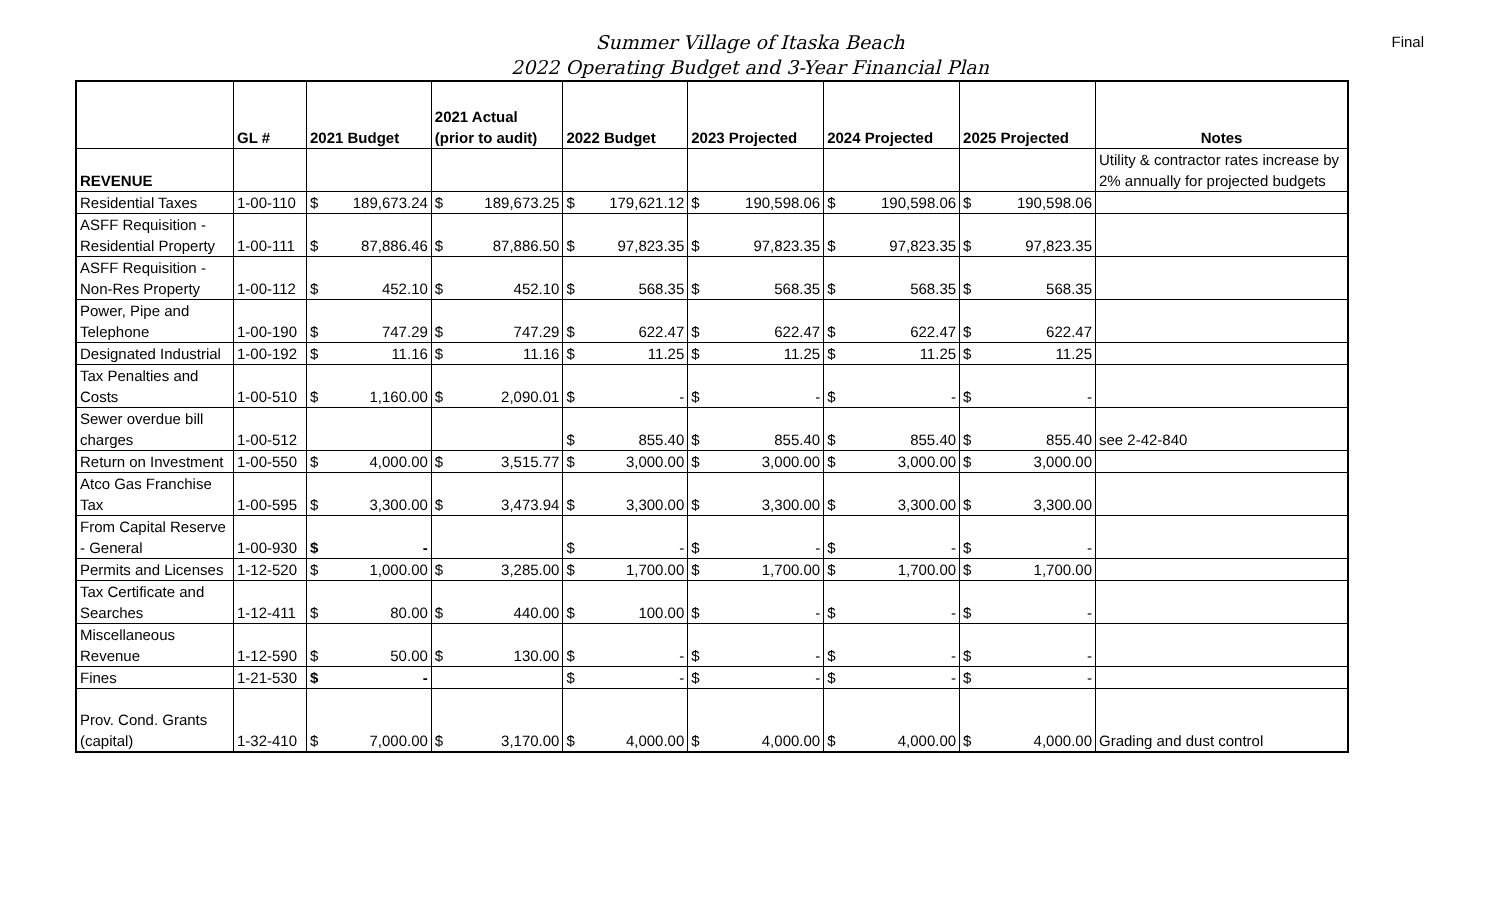Final
Summer Village of Itaska Beach
2022 Operating Budget and 3-Year Financial Plan
| | GL # | 2021 Budget | | 2021 Actual (prior to audit) | | 2022 Budget | | 2023 Projected | | 2024 Projected | | 2025 Projected | | Notes |
| --- | --- | --- | --- | --- | --- | --- | --- | --- | --- | --- | --- | --- | --- | --- |
| REVENUE | | | | | | | | | | | | | | Utility & contractor rates increase by 2% annually for projected budgets |
| Residential Taxes | 1-00-110 | $ | 189,673.24 | $ | 189,673.25 | $ | 179,621.12 | $ | 190,598.06 | $ | 190,598.06 | $ | 190,598.06 | |
| ASFF Requisition - Residential Property | 1-00-111 | $ | 87,886.46 | $ | 87,886.50 | $ | 97,823.35 | $ | 97,823.35 | $ | 97,823.35 | $ | 97,823.35 | |
| ASFF Requisition - Non-Res Property | 1-00-112 | $ | 452.10 | $ | 452.10 | $ | 568.35 | $ | 568.35 | $ | 568.35 | $ | 568.35 | |
| Power, Pipe and Telephone | 1-00-190 | $ | 747.29 | $ | 747.29 | $ | 622.47 | $ | 622.47 | $ | 622.47 | $ | 622.47 | |
| Designated Industrial | 1-00-192 | $ | 11.16 | $ | 11.16 | $ | 11.25 | $ | 11.25 | $ | 11.25 | $ | 11.25 | |
| Tax Penalties and Costs | 1-00-510 | $ | 1,160.00 | $ | 2,090.01 | $ | - | $ | - | $ | - | $ | - | |
| Sewer overdue bill charges | 1-00-512 | | | | | $ | 855.40 | $ | 855.40 | $ | 855.40 | $ | 855.40 | see 2-42-840 |
| Return on Investment | 1-00-550 | $ | 4,000.00 | $ | 3,515.77 | $ | 3,000.00 | $ | 3,000.00 | $ | 3,000.00 | $ | 3,000.00 | |
| Atco Gas Franchise Tax | 1-00-595 | $ | 3,300.00 | $ | 3,473.94 | $ | 3,300.00 | $ | 3,300.00 | $ | 3,300.00 | $ | 3,300.00 | |
| From Capital Reserve - General | 1-00-930 | $ | - | | | $ | - | $ | - | $ | - | $ | - | |
| Permits and Licenses | 1-12-520 | $ | 1,000.00 | $ | 3,285.00 | $ | 1,700.00 | $ | 1,700.00 | $ | 1,700.00 | $ | 1,700.00 | |
| Tax Certificate and Searches | 1-12-411 | $ | 80.00 | $ | 440.00 | $ | 100.00 | $ | - | $ | - | $ | - | |
| Miscellaneous Revenue | 1-12-590 | $ | 50.00 | $ | 130.00 | $ | - | $ | - | $ | - | $ | - | |
| Fines | 1-21-530 | $ | - | | | $ | - | $ | - | $ | - | $ | - | |
| Prov. Cond. Grants (capital) | 1-32-410 | $ | 7,000.00 | $ | 3,170.00 | $ | 4,000.00 | $ | 4,000.00 | $ | 4,000.00 | $ | 4,000.00 | Grading and dust control |